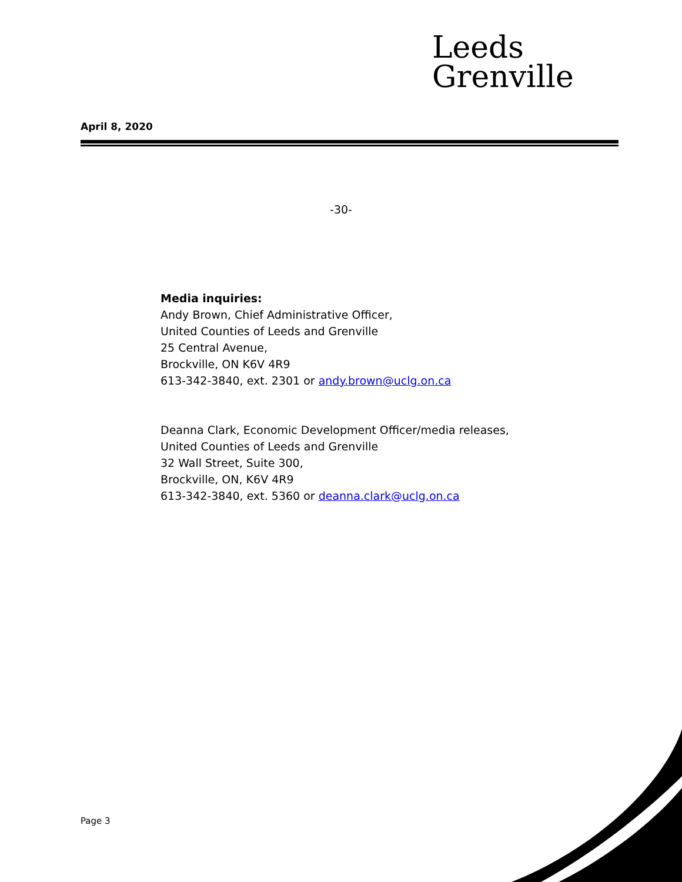Leeds
Grenville
April 8, 2020
-30-
Media inquiries:
Andy Brown, Chief Administrative Officer,
United Counties of Leeds and Grenville
25 Central Avenue,
Brockville, ON K6V 4R9
613-342-3840, ext. 2301 or andy.brown@uclg.on.ca
Deanna Clark, Economic Development Officer/media releases,
United Counties of Leeds and Grenville
32 Wall Street, Suite 300,
Brockville, ON, K6V 4R9
613-342-3840, ext. 5360 or deanna.clark@uclg.on.ca
Page 3